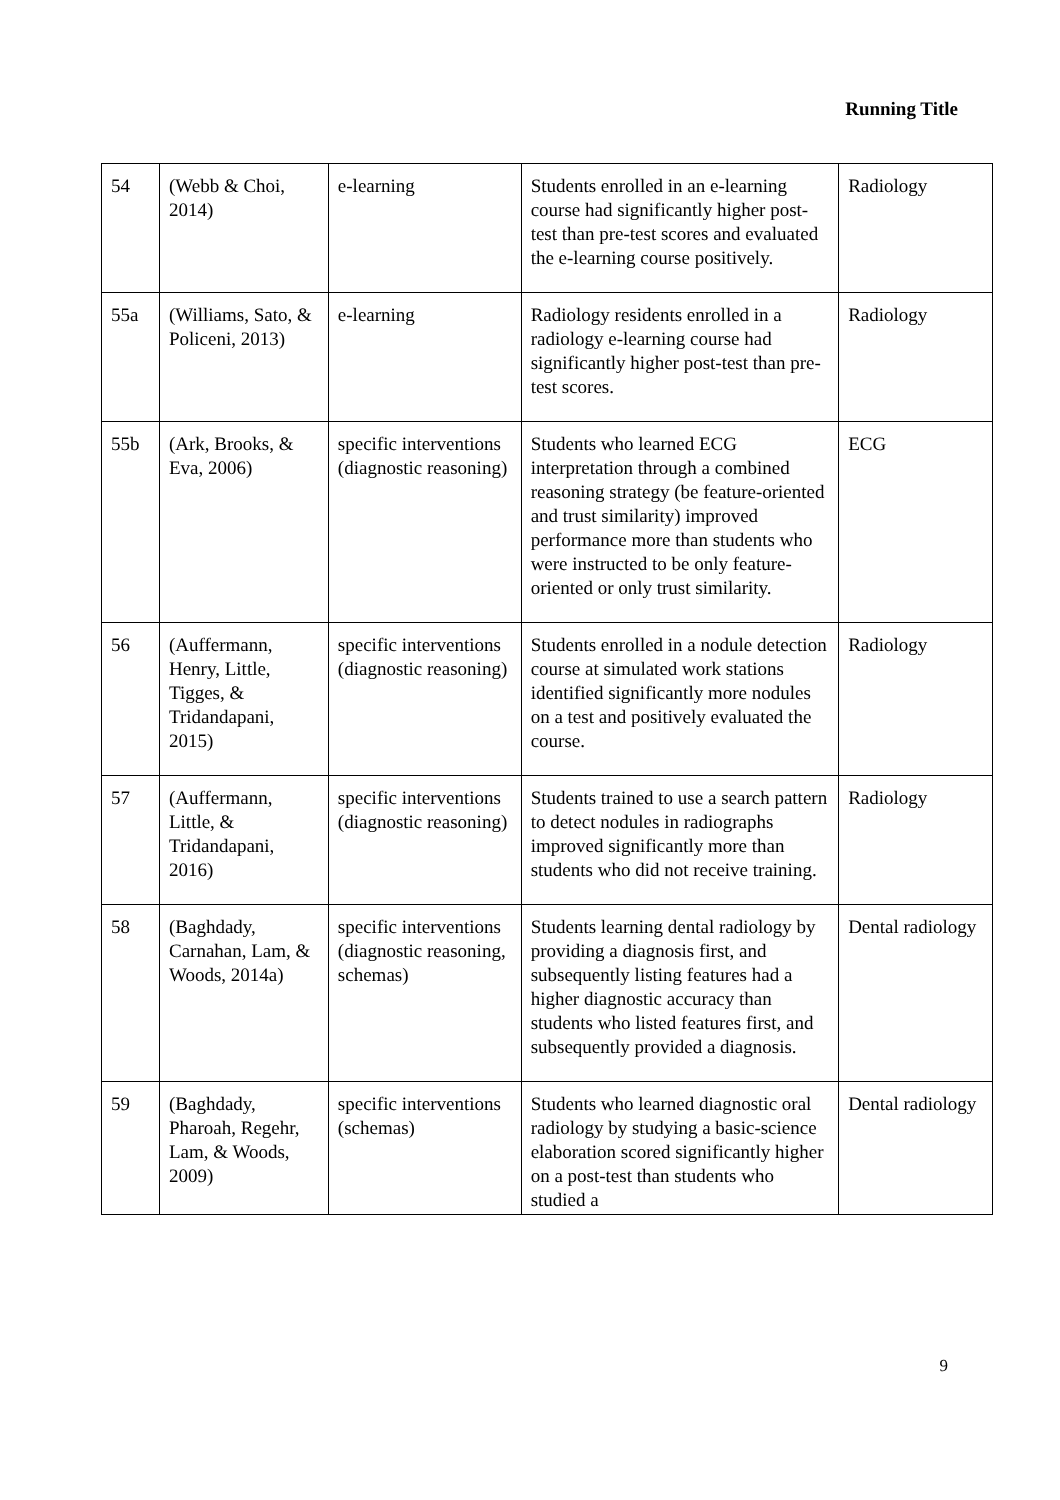Running Title
| 54 | (Webb & Choi, 2014) | e-learning | Students enrolled in an e-learning course had significantly higher post-test than pre-test scores and evaluated the e-learning course positively. | Radiology |
| 55a | (Williams, Sato, & Policeni, 2013) | e-learning | Radiology residents enrolled in a radiology e-learning course had significantly higher post-test than pre-test scores. | Radiology |
| 55b | (Ark, Brooks, & Eva, 2006) | specific interventions (diagnostic reasoning) | Students who learned ECG interpretation through a combined reasoning strategy (be feature-oriented and trust similarity) improved performance more than students who were instructed to be only feature-oriented or only trust similarity. | ECG |
| 56 | (Auffermann, Henry, Little, Tigges, & Tridandapani, 2015) | specific interventions (diagnostic reasoning) | Students enrolled in a nodule detection course at simulated work stations identified significantly more nodules on a test and positively evaluated the course. | Radiology |
| 57 | (Auffermann, Little, & Tridandapani, 2016) | specific interventions (diagnostic reasoning) | Students trained to use a search pattern to detect nodules in radiographs improved significantly more than students who did not receive training. | Radiology |
| 58 | (Baghdady, Carnahan, Lam, & Woods, 2014a) | specific interventions (diagnostic reasoning, schemas) | Students learning dental radiology by providing a diagnosis first, and subsequently listing features had a higher diagnostic accuracy than students who listed features first, and subsequently provided a diagnosis. | Dental radiology |
| 59 | (Baghdady, Pharoah, Regehr, Lam, & Woods, 2009) | specific interventions (schemas) | Students who learned diagnostic oral radiology by studying a basic-science elaboration scored significantly higher on a post-test than students who studied a | Dental radiology |
9